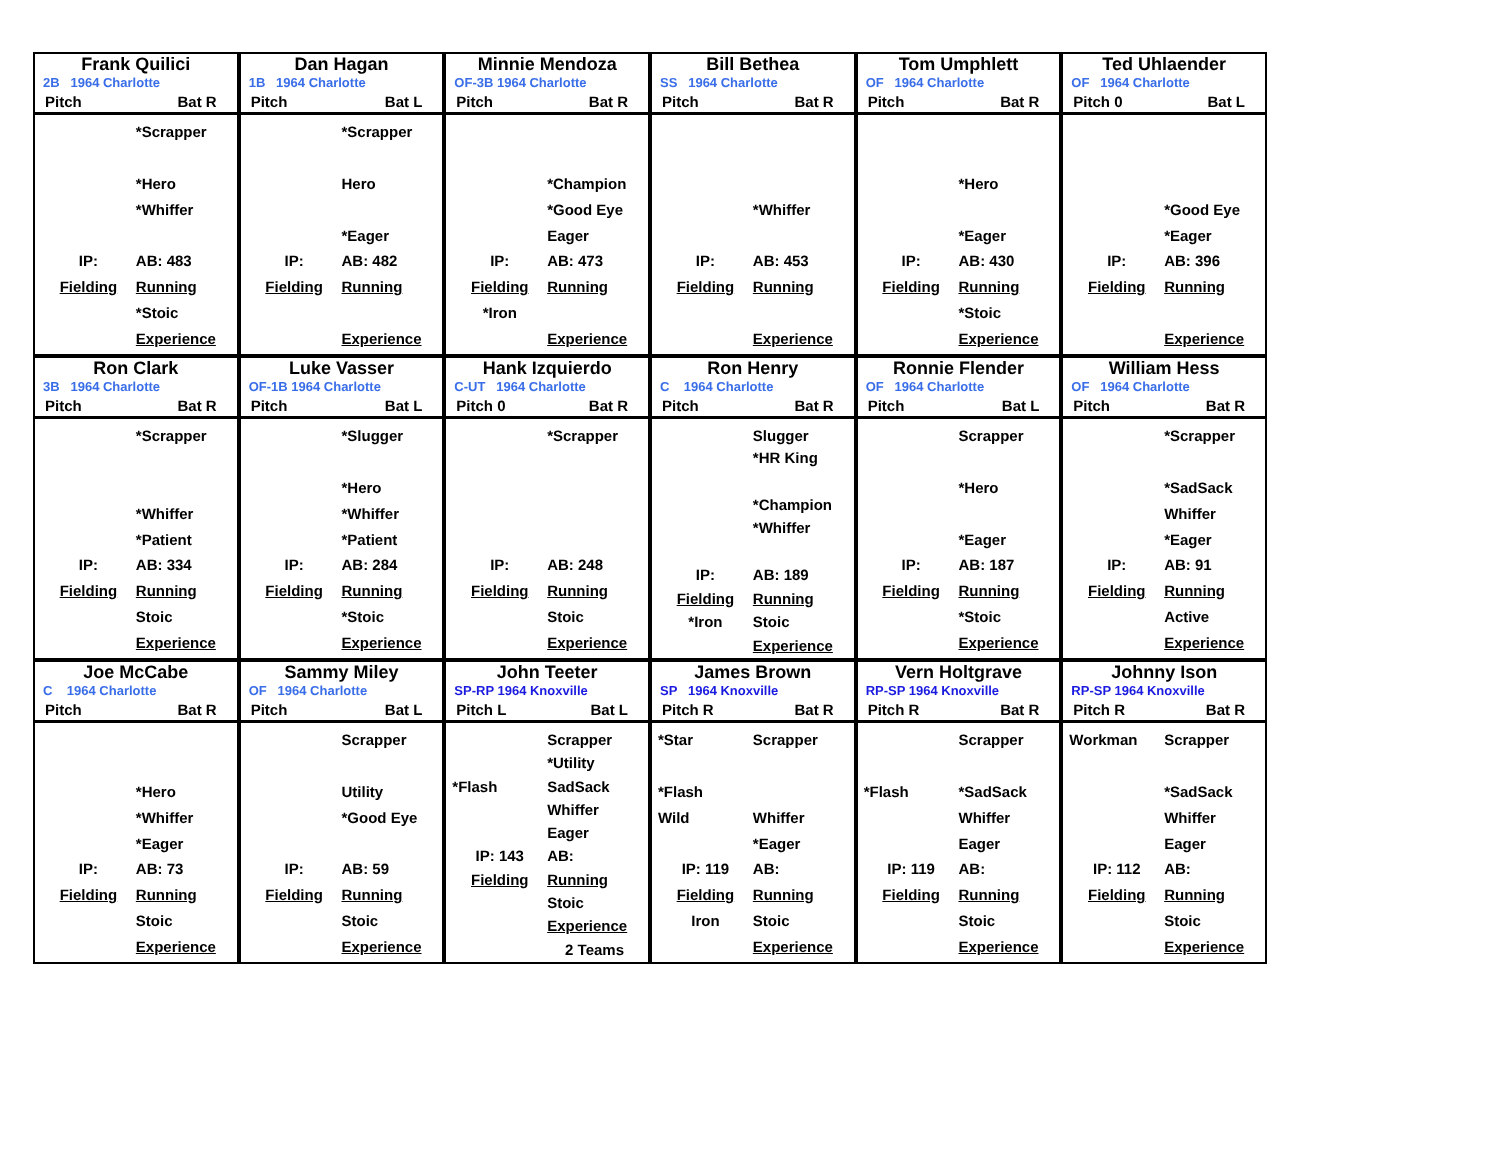Frank Quilici
2B 1964 Charlotte
Pitch Bat R
*Scrapper
*Hero
*Whiffer
IP:
AB: 483
Fielding
Running
*Stoic
Experience
Dan Hagan
1B 1964 Charlotte
Pitch Bat L
*Scrapper
Hero
*Eager
IP:
AB: 482
Fielding
Running
Experience
Minnie Mendoza
OF-3B 1964 Charlotte
Pitch Bat R
*Champion
*Good Eye
Eager
IP:
AB: 473
Fielding
Running
*Iron
Experience
Bill Bethea
SS 1964 Charlotte
Pitch Bat R
*Whiffer
IP:
AB: 453
Fielding
Running
Experience
Tom Umphlett
OF 1964 Charlotte
Pitch Bat R
*Hero
*Eager
IP:
AB: 430
Fielding
Running
*Stoic
Experience
Ted Uhlaender
OF 1964 Charlotte
Pitch 0 Bat L
*Good Eye
*Eager
IP:
AB: 396
Fielding
Running
Experience
Ron Clark
3B 1964 Charlotte
Pitch Bat R
*Scrapper
*Whiffer
*Patient
IP:
AB: 334
Fielding
Running
Stoic
Experience
Luke Vasser
OF-1B 1964 Charlotte
Pitch Bat L
*Slugger
*Hero
*Whiffer
*Patient
IP:
AB: 284
Fielding
Running
*Stoic
Experience
Hank Izquierdo
C-UT 1964 Charlotte
Pitch 0 Bat R
*Scrapper
IP:
AB: 248
Fielding
Running
Stoic
Experience
Ron Henry
C 1964 Charlotte
Pitch Bat R
Slugger
*HR King
*Champion
*Whiffer
IP:
AB: 189
Fielding
Running
*Iron
Stoic
Experience
Ronnie Flender
OF 1964 Charlotte
Pitch Bat L
Scrapper
*Hero
*Eager
IP:
AB: 187
Fielding
Running
*Stoic
Experience
William Hess
OF 1964 Charlotte
Pitch Bat R
*Scrapper
*SadSack
Whiffer
*Eager
IP:
AB: 91
Fielding
Running
Active
Experience
Joe McCabe
C 1964 Charlotte
Pitch Bat R
*Hero
*Whiffer
*Eager
IP:
AB: 73
Fielding
Running
Stoic
Experience
Sammy Miley
OF 1964 Charlotte
Pitch Bat L
Scrapper
Utility
*Good Eye
IP:
AB: 59
Fielding
Running
Stoic
Experience
John Teeter
SP-RP 1964 Knoxville
Pitch L Bat L
Scrapper
*Utility
*Flash
SadSack
Whiffer
Eager
IP: 143
AB:
Fielding
Running
Stoic
Experience
2 Teams
James Brown
SP 1964 Knoxville
Pitch R Bat R
*Star
Scrapper
*Flash
Wild
Whiffer
*Eager
IP: 119
AB:
Fielding
Running
Iron
Stoic
Experience
Vern Holtgrave
RP-SP 1964 Knoxville
Pitch R Bat R
Scrapper
*Flash
*SadSack
Whiffer
Eager
IP: 119
AB:
Fielding
Running
Stoic
Experience
Johnny Ison
RP-SP 1964 Knoxville
Pitch R Bat R
Workman
Scrapper
*SadSack
Whiffer
Eager
IP: 112
AB:
Fielding
Running
Stoic
Experience